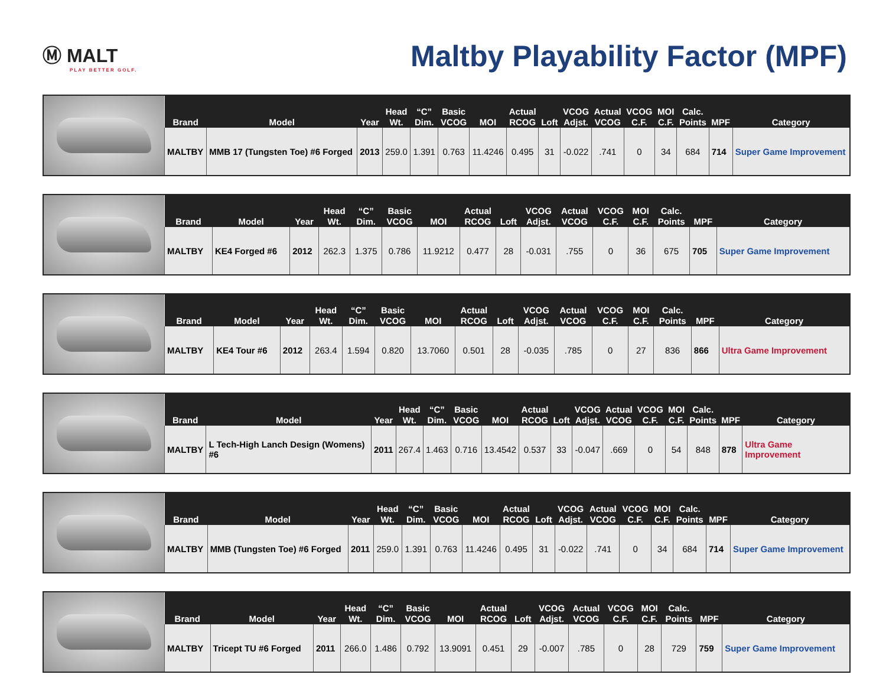Ⓜ MALT
PLAY BETTER GOLF.
Maltby Playability Factor (MPF)
| Brand | Model | Year | Head Wt. | “C” Dim. | Basic VCOG | MOI | Actual RCOG | Loft | VCOG Adjst. | Actual VCOG | VCOG C.F. | MOI C.F. | Calc. Points | MPF | Category |
| --- | --- | --- | --- | --- | --- | --- | --- | --- | --- | --- | --- | --- | --- | --- | --- |
| MALTBY | MMB 17 (Tungsten Toe) #6 Forged | 2013 | 259.0 | 1.391 | 0.763 | 11.4246 | 0.495 | 31 | -0.022 | .741 | 0 | 34 | 684 | 714 | Super Game Improvement |
| Brand | Model | Year | Head Wt. | “C” Dim. | Basic VCOG | MOI | Actual RCOG | Loft | VCOG Adjst. | Actual VCOG | VCOG C.F. | MOI C.F. | Calc. Points | MPF | Category |
| --- | --- | --- | --- | --- | --- | --- | --- | --- | --- | --- | --- | --- | --- | --- | --- |
| MALTBY | KE4 Forged #6 | 2012 | 262.3 | 1.375 | 0.786 | 11.9212 | 0.477 | 28 | -0.031 | .755 | 0 | 36 | 675 | 705 | Super Game Improvement |
| Brand | Model | Year | Head Wt. | “C” Dim. | Basic VCOG | MOI | Actual RCOG | Loft | VCOG Adjst. | Actual VCOG | VCOG C.F. | MOI C.F. | Calc. Points | MPF | Category |
| --- | --- | --- | --- | --- | --- | --- | --- | --- | --- | --- | --- | --- | --- | --- | --- |
| MALTBY | KE4 Tour #6 | 2012 | 263.4 | 1.594 | 0.820 | 13.7060 | 0.501 | 28 | -0.035 | .785 | 0 | 27 | 836 | 866 | Ultra Game Improvement |
| Brand | Model | Year | Head Wt. | “C” Dim. | Basic VCOG | MOI | Actual RCOG | Loft | VCOG Adjst. | Actual VCOG | VCOG C.F. | MOI C.F. | Calc. Points | MPF | Category |
| --- | --- | --- | --- | --- | --- | --- | --- | --- | --- | --- | --- | --- | --- | --- | --- |
| MALTBY | L Tech-High Lanch Design (Womens) #6 | 2011 | 267.4 | 1.463 | 0.716 | 13.4542 | 0.537 | 33 | -0.047 | .669 | 0 | 54 | 848 | 878 | Ultra Game Improvement |
| Brand | Model | Year | Head Wt. | “C” Dim. | Basic VCOG | MOI | Actual RCOG | Loft | VCOG Adjst. | Actual VCOG | VCOG C.F. | MOI C.F. | Calc. Points | MPF | Category |
| --- | --- | --- | --- | --- | --- | --- | --- | --- | --- | --- | --- | --- | --- | --- | --- |
| MALTBY | MMB (Tungsten Toe) #6 Forged | 2011 | 259.0 | 1.391 | 0.763 | 11.4246 | 0.495 | 31 | -0.022 | .741 | 0 | 34 | 684 | 714 | Super Game Improvement |
| Brand | Model | Year | Head Wt. | “C” Dim. | Basic VCOG | MOI | Actual RCOG | Loft | VCOG Adjst. | Actual VCOG | VCOG C.F. | MOI C.F. | Calc. Points | MPF | Category |
| --- | --- | --- | --- | --- | --- | --- | --- | --- | --- | --- | --- | --- | --- | --- | --- |
| MALTBY | Tricept TU #6 Forged | 2011 | 266.0 | 1.486 | 0.792 | 13.9091 | 0.451 | 29 | -0.007 | .785 | 0 | 28 | 729 | 759 | Super Game Improvement |